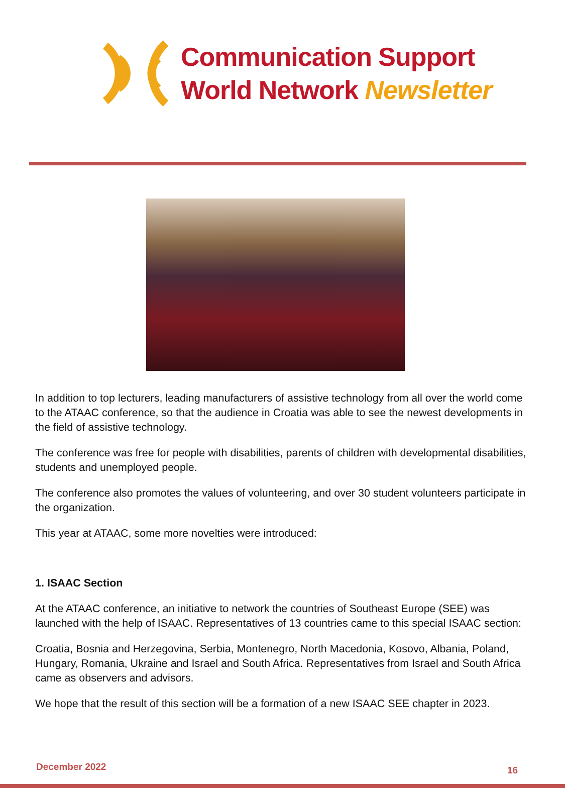Communication Support
World Network Newsletter
In addition to top lecturers, leading manufacturers of assistive technology from all over the world come to the ATAAC conference, so that the audience in Croatia was able to see the newest developments in the field of assistive technology.
The conference was free for people with disabilities, parents of children with developmental disabilities, students and unemployed people.
The conference also promotes the values of volunteering, and over 30 student volunteers participate in the organization.
This year at ATAAC, some more novelties were introduced:
1. ISAAC Section
At the ATAAC conference, an initiative to network the countries of Southeast Europe (SEE) was launched with the help of ISAAC. Representatives of 13 countries came to this special ISAAC section:
Croatia, Bosnia and Herzegovina, Serbia, Montenegro, North Macedonia, Kosovo, Albania, Poland, Hungary, Romania, Ukraine and Israel and South Africa. Representatives from Israel and South Africa came as observers and advisors.
We hope that the result of this section will be a formation of a new ISAAC SEE chapter in 2023.
December 2022 16